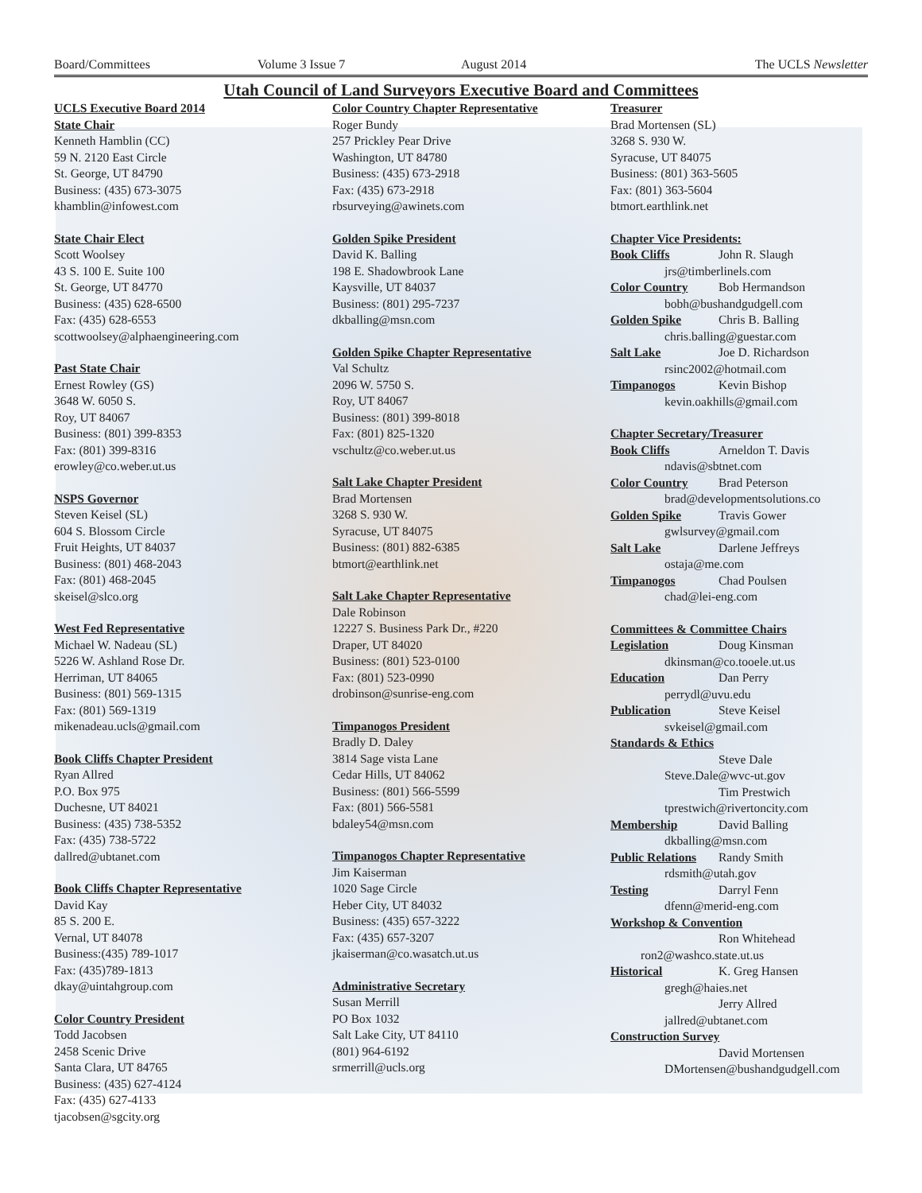Board/Committees Volume 3 Issue 7 August 2014 The UCLS Newsletter
Utah Council of Land Surveyors Executive Board and Committees
UCLS Executive Board 2014
State Chair
Kenneth Hamblin (CC)
59 N. 2120 East Circle
St. George, UT 84790
Business: (435) 673-3075
khamblin@infowest.com
State Chair Elect
Scott Woolsey
43 S. 100 E. Suite 100
St. George, UT 84770
Business: (435) 628-6500
Fax: (435) 628-6553
scottwoolsey@alphaengineering.com
Past State Chair
Ernest Rowley (GS)
3648 W. 6050 S.
Roy, UT 84067
Business: (801) 399-8353
Fax: (801) 399-8316
erowley@co.weber.ut.us
NSPS Governor
Steven Keisel (SL)
604 S. Blossom Circle
Fruit Heights, UT 84037
Business: (801) 468-2043
Fax: (801) 468-2045
skeisel@slco.org
West Fed Representative
Michael W. Nadeau (SL)
5226 W. Ashland Rose Dr.
Herriman, UT 84065
Business: (801) 569-1315
Fax: (801) 569-1319
mikenadeau.ucls@gmail.com
Book Cliffs Chapter President
Ryan Allred
P.O. Box 975
Duchesne, UT 84021
Business: (435) 738-5352
Fax: (435) 738-5722
dallred@ubtanet.com
Book Cliffs Chapter Representative
David Kay
85 S. 200 E.
Vernal, UT 84078
Business:(435) 789-1017
Fax: (435)789-1813
dkay@uintahgroup.com
Color Country President
Todd Jacobsen
2458 Scenic Drive
Santa Clara, UT 84765
Business: (435) 627-4124
Fax: (435) 627-4133
tjacobsen@sgcity.org
Color Country Chapter Representative
Roger Bundy
257 Prickley Pear Drive
Washington, UT 84780
Business: (435) 673-2918
Fax: (435) 673-2918
rbsurveying@awinets.com
Golden Spike President
David K. Balling
198 E. Shadowbrook Lane
Kaysville, UT 84037
Business: (801) 295-7237
dkballing@msn.com
Golden Spike Chapter Representative
Val Schultz
2096 W. 5750 S.
Roy, UT 84067
Business: (801) 399-8018
Fax: (801) 825-1320
vschultz@co.weber.ut.us
Salt Lake Chapter President
Brad Mortensen
3268 S. 930 W.
Syracuse, UT 84075
Business: (801) 882-6385
btmort@earthlink.net
Salt Lake Chapter Representative
Dale Robinson
12227 S. Business Park Dr., #220
Draper, UT 84020
Business: (801) 523-0100
Fax: (801) 523-0990
drobinson@sunrise-eng.com
Timpanogos President
Bradly D. Daley
3814 Sage vista Lane
Cedar Hills, UT 84062
Business: (801) 566-5599
Fax: (801) 566-5581
bdaley54@msn.com
Timpanogos Chapter Representative
Jim Kaiserman
1020 Sage Circle
Heber City, UT 84032
Business: (435) 657-3222
Fax: (435) 657-3207
jkaiserman@co.wasatch.ut.us
Administrative Secretary
Susan Merrill
PO Box 1032
Salt Lake City, UT 84110
(801) 964-6192
srmerrill@ucls.org
Treasurer
Brad Mortensen (SL)
3268 S. 930 W.
Syracuse, UT 84075
Business: (801) 363-5605
Fax: (801) 363-5604
btmort.earthlink.net
Chapter Vice Presidents:
Book Cliffs John R. Slaugh
jrs@timberlinels.com
Color Country Bob Hermandson
bobh@bushandgudgell.com
Golden Spike Chris B. Balling
chris.balling@guestar.com
Salt Lake Joe D. Richardson
rsinc2002@hotmail.com
Timpanogos Kevin Bishop
kevin.oakhills@gmail.com
Chapter Secretary/Treasurer
Book Cliffs Arneldon T. Davis
ndavis@sbtnet.com
Color Country Brad Peterson
brad@developmentsolutions.co
Golden Spike Travis Gower
gwlsurvey@gmail.com
Salt Lake Darlene Jeffreys
ostaja@me.com
Timpanogos Chad Poulsen
chad@lei-eng.com
Committees & Committee Chairs
Legislation Doug Kinsman
dkinsman@co.tooele.ut.us
Education Dan Perry
perrydl@uvu.edu
Publication Steve Keisel
svkeisel@gmail.com
Standards & Ethics
Steve Dale
Steve.Dale@wvc-ut.gov
Tim Prestwich
tprestwich@rivertoncity.com
Membership David Balling
dkballing@msn.com
Public Relations Randy Smith
rdsmith@utah.gov
Testing Darryl Fenn
dfenn@merid-eng.com
Workshop & Convention
Ron Whitehead
ron2@washco.state.ut.us
Historical K. Greg Hansen
gregh@haies.net
Jerry Allred
jallred@ubtanet.com
Construction Survey
David Mortensen
DMortensen@bushandgudgell.com